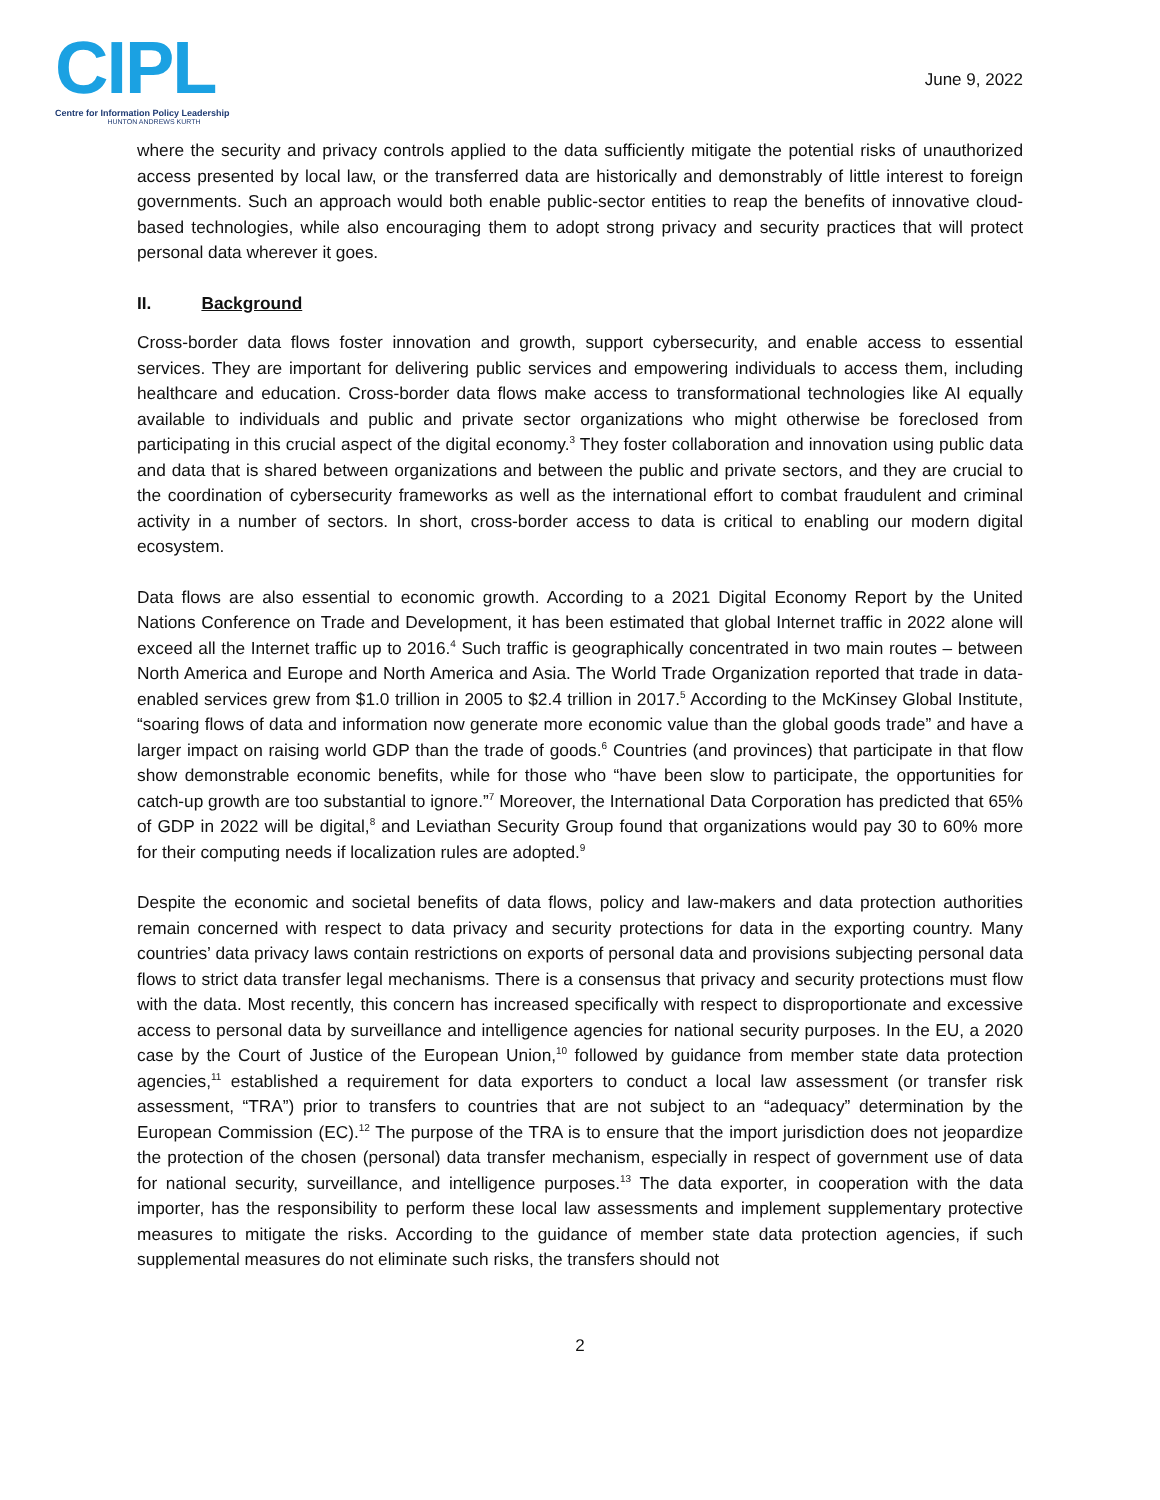CIPL
Centre for Information Policy Leadership
HUNTON ANDREWS KURTH
June 9, 2022
where the security and privacy controls applied to the data sufficiently mitigate the potential risks of unauthorized access presented by local law, or the transferred data are historically and demonstrably of little interest to foreign governments. Such an approach would both enable public-sector entities to reap the benefits of innovative cloud-based technologies, while also encouraging them to adopt strong privacy and security practices that will protect personal data wherever it goes.
II. Background
Cross-border data flows foster innovation and growth, support cybersecurity, and enable access to essential services. They are important for delivering public services and empowering individuals to access them, including healthcare and education. Cross-border data flows make access to transformational technologies like AI equally available to individuals and public and private sector organizations who might otherwise be foreclosed from participating in this crucial aspect of the digital economy.<sup>3</sup> They foster collaboration and innovation using public data and data that is shared between organizations and between the public and private sectors, and they are crucial to the coordination of cybersecurity frameworks as well as the international effort to combat fraudulent and criminal activity in a number of sectors. In short, cross-border access to data is critical to enabling our modern digital ecosystem.
Data flows are also essential to economic growth. According to a 2021 Digital Economy Report by the United Nations Conference on Trade and Development, it has been estimated that global Internet traffic in 2022 alone will exceed all the Internet traffic up to 2016.<sup>4</sup> Such traffic is geographically concentrated in two main routes – between North America and Europe and North America and Asia. The World Trade Organization reported that trade in data-enabled services grew from $1.0 trillion in 2005 to $2.4 trillion in 2017.<sup>5</sup> According to the McKinsey Global Institute, “soaring flows of data and information now generate more economic value than the global goods trade” and have a larger impact on raising world GDP than the trade of goods.<sup>6</sup> Countries (and provinces) that participate in that flow show demonstrable economic benefits, while for those who “have been slow to participate, the opportunities for catch-up growth are too substantial to ignore.”<sup>7</sup> Moreover, the International Data Corporation has predicted that 65% of GDP in 2022 will be digital,<sup>8</sup> and Leviathan Security Group found that organizations would pay 30 to 60% more for their computing needs if localization rules are adopted.<sup>9</sup>
Despite the economic and societal benefits of data flows, policy and law-makers and data protection authorities remain concerned with respect to data privacy and security protections for data in the exporting country. Many countries’ data privacy laws contain restrictions on exports of personal data and provisions subjecting personal data flows to strict data transfer legal mechanisms. There is a consensus that privacy and security protections must flow with the data. Most recently, this concern has increased specifically with respect to disproportionate and excessive access to personal data by surveillance and intelligence agencies for national security purposes. In the EU, a 2020 case by the Court of Justice of the European Union,<sup>10</sup> followed by guidance from member state data protection agencies,<sup>11</sup> established a requirement for data exporters to conduct a local law assessment (or transfer risk assessment, “TRA”) prior to transfers to countries that are not subject to an “adequacy” determination by the European Commission (EC).<sup>12</sup> The purpose of the TRA is to ensure that the import jurisdiction does not jeopardize the protection of the chosen (personal) data transfer mechanism, especially in respect of government use of data for national security, surveillance, and intelligence purposes.<sup>13</sup> The data exporter, in cooperation with the data importer, has the responsibility to perform these local law assessments and implement supplementary protective measures to mitigate the risks. According to the guidance of member state data protection agencies, if such supplemental measures do not eliminate such risks, the transfers should not
2